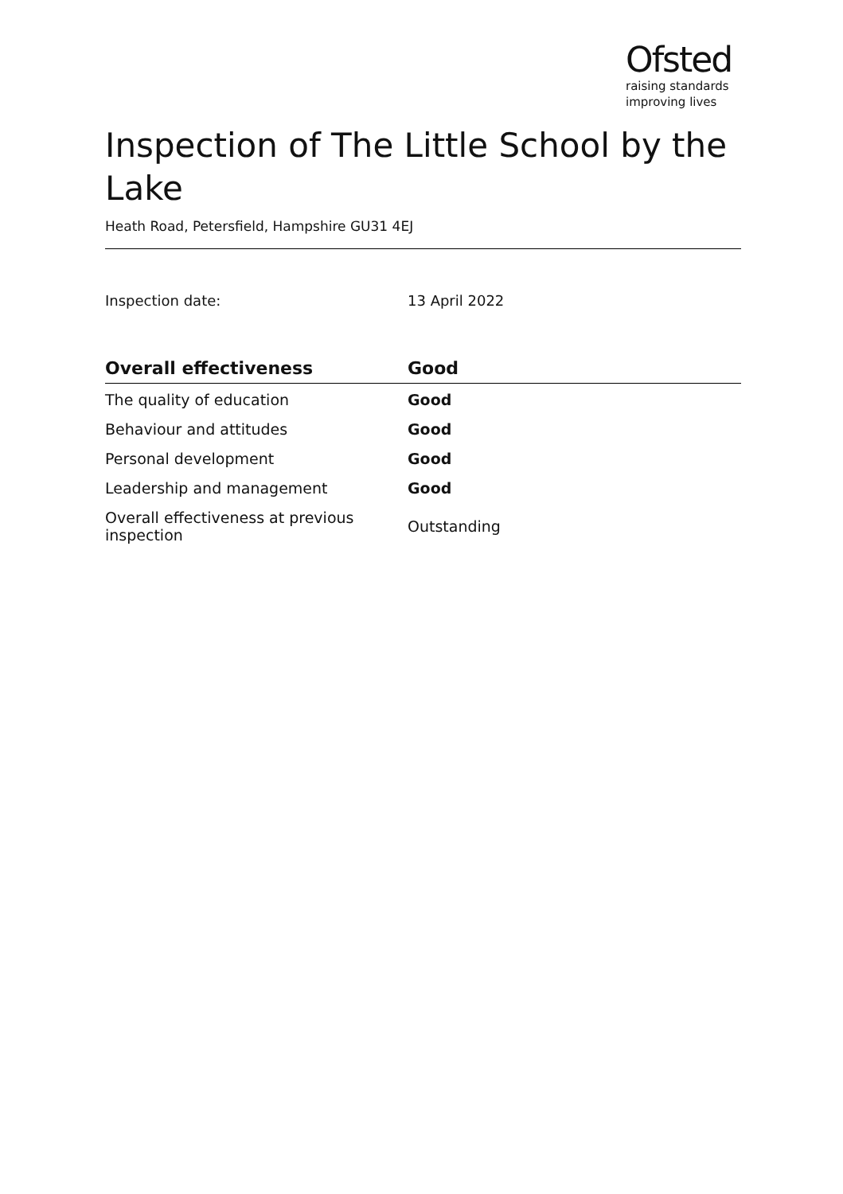Ofsted
raising standards
improving lives
Inspection of The Little School by the Lake
Heath Road, Petersfield, Hampshire GU31 4EJ
Inspection date: 13 April 2022
| Overall effectiveness | Good |
| --- | --- |
| The quality of education | Good |
| Behaviour and attitudes | Good |
| Personal development | Good |
| Leadership and management | Good |
| Overall effectiveness at previous inspection | Outstanding |